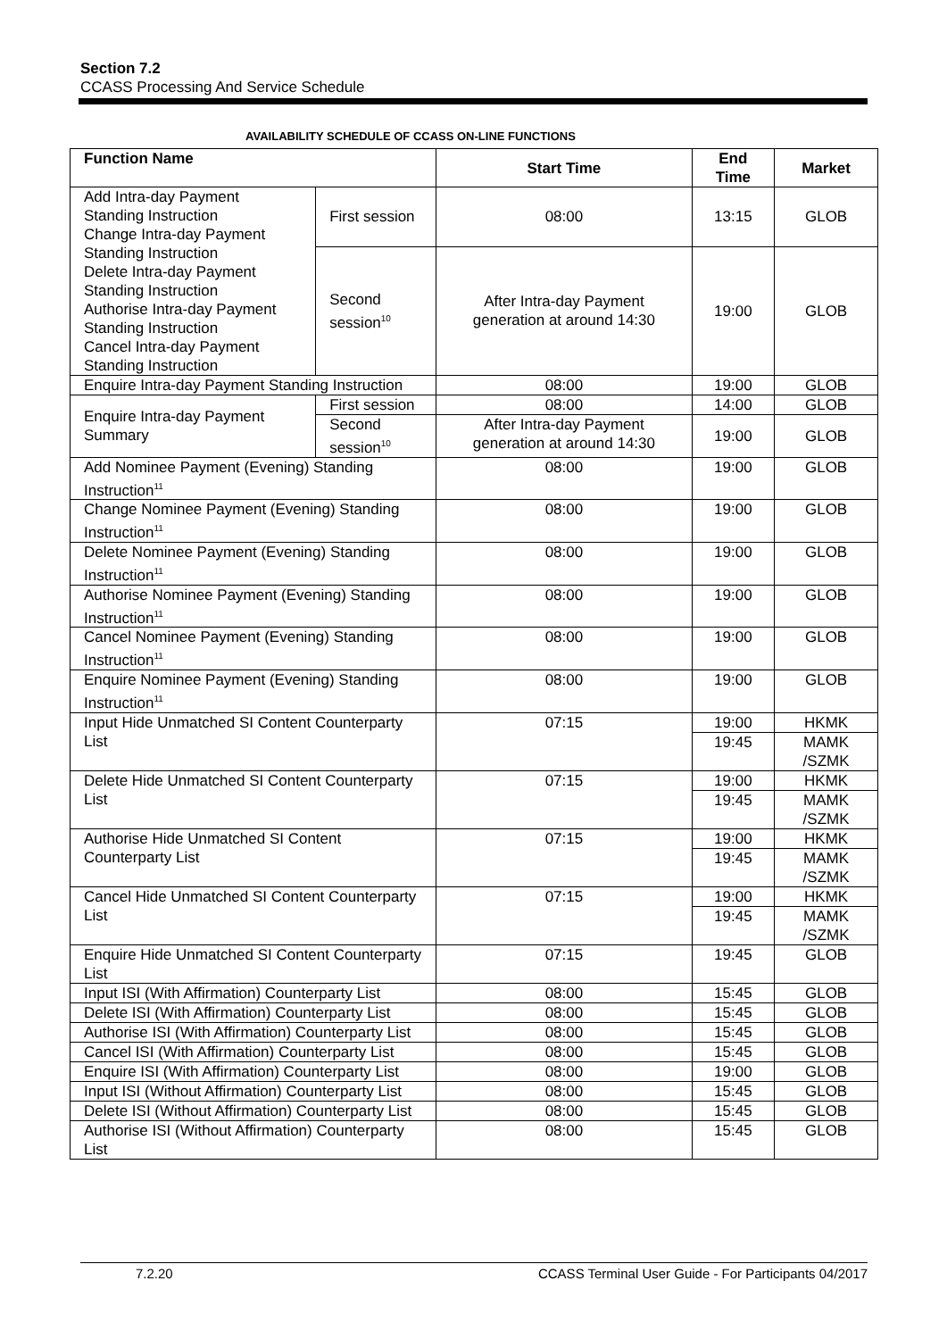Section 7.2
CCASS Processing And Service Schedule
AVAILABILITY SCHEDULE OF CCASS ON-LINE FUNCTIONS
| Function Name | | Start Time | End Time | Market |
| --- | --- | --- | --- | --- |
| Add Intra-day Payment Standing Instruction Change Intra-day Payment Standing Instruction Delete Intra-day Payment Standing Instruction Authorise Intra-day Payment Standing Instruction Cancel Intra-day Payment Standing Instruction | First session | 08:00 | 13:15 | GLOB |
| | Second session<sup>10</sup> | After Intra-day Payment generation at around 14:30 | 19:00 | GLOB |
| Enquire Intra-day Payment Standing Instruction | | 08:00 | 19:00 | GLOB |
| Enquire Intra-day Payment Summary | First session | 08:00 | 14:00 | GLOB |
| | Second session<sup>10</sup> | After Intra-day Payment generation at around 14:30 | 19:00 | GLOB |
| Add Nominee Payment (Evening) Standing Instruction<sup>11</sup> | | 08:00 | 19:00 | GLOB |
| Change Nominee Payment (Evening) Standing Instruction<sup>11</sup> | | 08:00 | 19:00 | GLOB |
| Delete Nominee Payment (Evening) Standing Instruction<sup>11</sup> | | 08:00 | 19:00 | GLOB |
| Authorise Nominee Payment (Evening) Standing Instruction<sup>11</sup> | | 08:00 | 19:00 | GLOB |
| Cancel Nominee Payment (Evening) Standing Instruction<sup>11</sup> | | 08:00 | 19:00 | GLOB |
| Enquire Nominee Payment (Evening) Standing Instruction<sup>11</sup> | | 08:00 | 19:00 | GLOB |
| Input Hide Unmatched SI Content Counterparty List | | 07:15 | 19:00 | HKMK |
| | | | 19:45 | MAMK /SZMK |
| Delete Hide Unmatched SI Content Counterparty List | | 07:15 | 19:00 | HKMK |
| | | | 19:45 | MAMK /SZMK |
| Authorise Hide Unmatched SI Content Counterparty List | | 07:15 | 19:00 | HKMK |
| | | | 19:45 | MAMK /SZMK |
| Cancel Hide Unmatched SI Content Counterparty List | | 07:15 | 19:00 | HKMK |
| | | | 19:45 | MAMK /SZMK |
| Enquire Hide Unmatched SI Content Counterparty List | | 07:15 | 19:45 | GLOB |
| Input ISI (With Affirmation) Counterparty List | | 08:00 | 15:45 | GLOB |
| Delete ISI (With Affirmation) Counterparty List | | 08:00 | 15:45 | GLOB |
| Authorise ISI (With Affirmation) Counterparty List | | 08:00 | 15:45 | GLOB |
| Cancel ISI (With Affirmation) Counterparty List | | 08:00 | 15:45 | GLOB |
| Enquire ISI (With Affirmation) Counterparty List | | 08:00 | 19:00 | GLOB |
| Input ISI (Without Affirmation) Counterparty List | | 08:00 | 15:45 | GLOB |
| Delete ISI (Without Affirmation) Counterparty List | | 08:00 | 15:45 | GLOB |
| Authorise ISI (Without Affirmation) Counterparty List | | 08:00 | 15:45 | GLOB |
7.2.20 CCASS Terminal User Guide - For Participants 04/2017